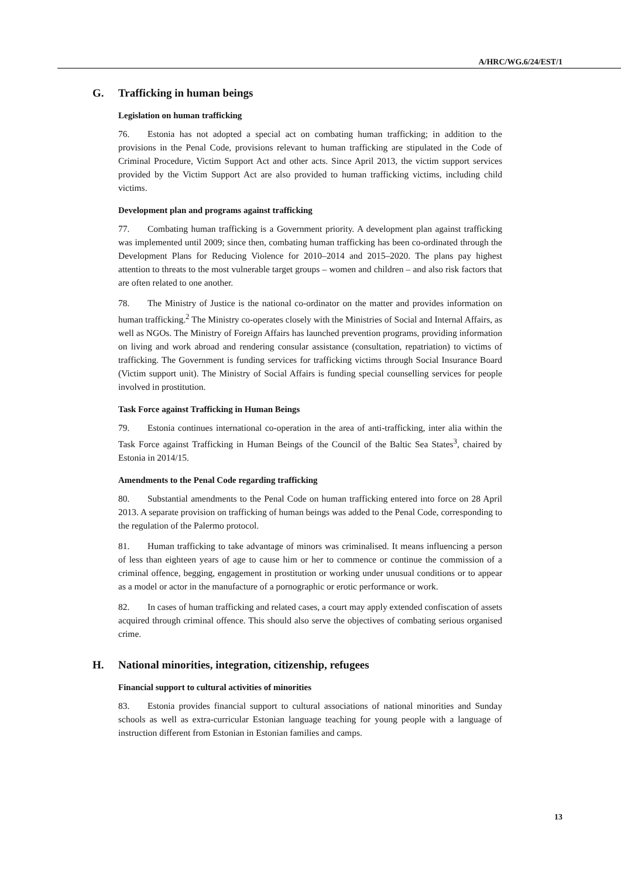A/HRC/WG.6/24/EST/1
G. Trafficking in human beings
Legislation on human trafficking
76. Estonia has not adopted a special act on combating human trafficking; in addition to the provisions in the Penal Code, provisions relevant to human trafficking are stipulated in the Code of Criminal Procedure, Victim Support Act and other acts. Since April 2013, the victim support services provided by the Victim Support Act are also provided to human trafficking victims, including child victims.
Development plan and programs against trafficking
77. Combating human trafficking is a Government priority. A development plan against trafficking was implemented until 2009; since then, combating human trafficking has been co-ordinated through the Development Plans for Reducing Violence for 2010–2014 and 2015–2020. The plans pay highest attention to threats to the most vulnerable target groups – women and children – and also risk factors that are often related to one another.
78. The Ministry of Justice is the national co-ordinator on the matter and provides information on human trafficking.<sup>2</sup> The Ministry co-operates closely with the Ministries of Social and Internal Affairs, as well as NGOs. The Ministry of Foreign Affairs has launched prevention programs, providing information on living and work abroad and rendering consular assistance (consultation, repatriation) to victims of trafficking. The Government is funding services for trafficking victims through Social Insurance Board (Victim support unit). The Ministry of Social Affairs is funding special counselling services for people involved in prostitution.
Task Force against Trafficking in Human Beings
79. Estonia continues international co-operation in the area of anti-trafficking, inter alia within the Task Force against Trafficking in Human Beings of the Council of the Baltic Sea States<sup>3</sup>, chaired by Estonia in 2014/15.
Amendments to the Penal Code regarding trafficking
80. Substantial amendments to the Penal Code on human trafficking entered into force on 28 April 2013. A separate provision on trafficking of human beings was added to the Penal Code, corresponding to the regulation of the Palermo protocol.
81. Human trafficking to take advantage of minors was criminalised. It means influencing a person of less than eighteen years of age to cause him or her to commence or continue the commission of a criminal offence, begging, engagement in prostitution or working under unusual conditions or to appear as a model or actor in the manufacture of a pornographic or erotic performance or work.
82. In cases of human trafficking and related cases, a court may apply extended confiscation of assets acquired through criminal offence. This should also serve the objectives of combating serious organised crime.
H. National minorities, integration, citizenship, refugees
Financial support to cultural activities of minorities
83. Estonia provides financial support to cultural associations of national minorities and Sunday schools as well as extra-curricular Estonian language teaching for young people with a language of instruction different from Estonian in Estonian families and camps.
13